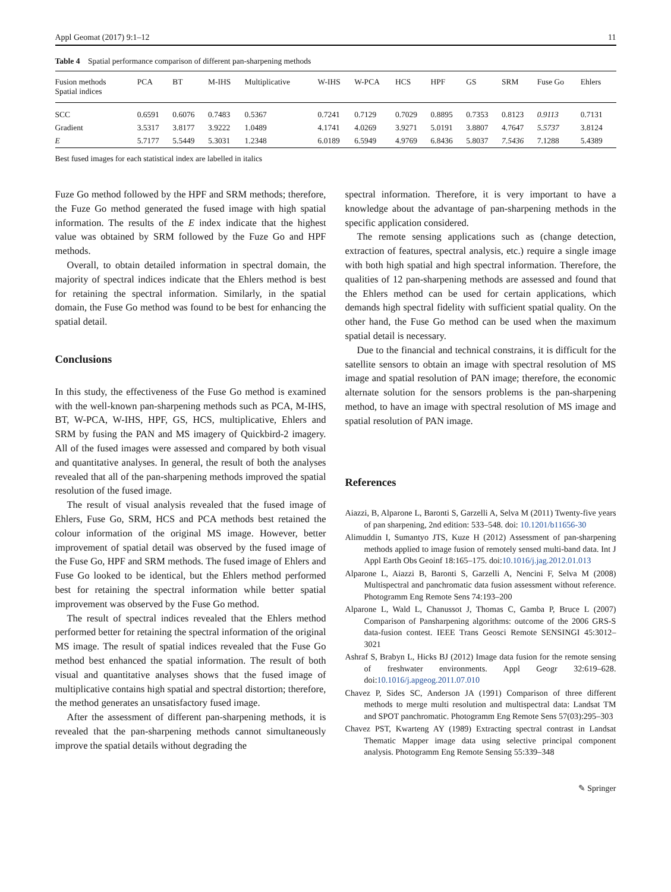Appl Geomat (2017) 9:1–12 11
Table 4 Spatial performance comparison of different pan-sharpening methods
| Fusion methods Spatial indices | PCA | BT | M-IHS | Multiplicative | W-IHS | W-PCA | HCS | HPF | GS | SRM | Fuse Go | Ehlers |
| --- | --- | --- | --- | --- | --- | --- | --- | --- | --- | --- | --- | --- |
| SCC | 0.6591 | 0.6076 | 0.7483 | 0.5367 | 0.7241 | 0.7129 | 0.7029 | 0.8895 | 0.7353 | 0.8123 | 0.9113 | 0.7131 |
| Gradient | 3.5317 | 3.8177 | 3.9222 | 1.0489 | 4.1741 | 4.0269 | 3.9271 | 5.0191 | 3.8807 | 4.7647 | 5.5737 | 3.8124 |
| E | 5.7177 | 5.5449 | 5.3031 | 1.2348 | 6.0189 | 6.5949 | 4.9769 | 6.8436 | 5.8037 | 7.5436 | 7.1288 | 5.4389 |
Best fused images for each statistical index are labelled in italics
Fuze Go method followed by the HPF and SRM methods; therefore, the Fuze Go method generated the fused image with high spatial information. The results of the E index indicate that the highest value was obtained by SRM followed by the Fuze Go and HPF methods.
Overall, to obtain detailed information in spectral domain, the majority of spectral indices indicate that the Ehlers method is best for retaining the spectral information. Similarly, in the spatial domain, the Fuse Go method was found to be best for enhancing the spatial detail.
Conclusions
In this study, the effectiveness of the Fuse Go method is examined with the well-known pan-sharpening methods such as PCA, M-IHS, BT, W-PCA, W-IHS, HPF, GS, HCS, multiplicative, Ehlers and SRM by fusing the PAN and MS imagery of Quickbird-2 imagery. All of the fused images were assessed and compared by both visual and quantitative analyses. In general, the result of both the analyses revealed that all of the pan-sharpening methods improved the spatial resolution of the fused image.
The result of visual analysis revealed that the fused image of Ehlers, Fuse Go, SRM, HCS and PCA methods best retained the colour information of the original MS image. However, better improvement of spatial detail was observed by the fused image of the Fuse Go, HPF and SRM methods. The fused image of Ehlers and Fuse Go looked to be identical, but the Ehlers method performed best for retaining the spectral information while better spatial improvement was observed by the Fuse Go method.
The result of spectral indices revealed that the Ehlers method performed better for retaining the spectral information of the original MS image. The result of spatial indices revealed that the Fuse Go method best enhanced the spatial information. The result of both visual and quantitative analyses shows that the fused image of multiplicative contains high spatial and spectral distortion; therefore, the method generates an unsatisfactory fused image.
After the assessment of different pan-sharpening methods, it is revealed that the pan-sharpening methods cannot simultaneously improve the spatial details without degrading the
spectral information. Therefore, it is very important to have a knowledge about the advantage of pan-sharpening methods in the specific application considered.
The remote sensing applications such as (change detection, extraction of features, spectral analysis, etc.) require a single image with both high spatial and high spectral information. Therefore, the qualities of 12 pan-sharpening methods are assessed and found that the Ehlers method can be used for certain applications, which demands high spectral fidelity with sufficient spatial quality. On the other hand, the Fuse Go method can be used when the maximum spatial detail is necessary.
Due to the financial and technical constrains, it is difficult for the satellite sensors to obtain an image with spectral resolution of MS image and spatial resolution of PAN image; therefore, the economic alternate solution for the sensors problems is the pan-sharpening method, to have an image with spectral resolution of MS image and spatial resolution of PAN image.
References
Aiazzi, B, Alparone L, Baronti S, Garzelli A, Selva M (2011) Twenty-five years of pan sharpening, 2nd edition: 533–548. doi: 10.1201/b11656-30
Alimuddin I, Sumantyo JTS, Kuze H (2012) Assessment of pan-sharpening methods applied to image fusion of remotely sensed multi-band data. Int J Appl Earth Obs Geoinf 18:165–175. doi:10.1016/j.jag.2012.01.013
Alparone L, Aiazzi B, Baronti S, Garzelli A, Nencini F, Selva M (2008) Multispectral and panchromatic data fusion assessment without reference. Photogramm Eng Remote Sens 74:193–200
Alparone L, Wald L, Chanussot J, Thomas C, Gamba P, Bruce L (2007) Comparison of Pansharpening algorithms: outcome of the 2006 GRS-S data-fusion contest. IEEE Trans Geosci Remote SENSINGI 45:3012–3021
Ashraf S, Brabyn L, Hicks BJ (2012) Image data fusion for the remote sensing of freshwater environments. Appl Geogr 32:619–628. doi:10.1016/j.apgeog.2011.07.010
Chavez P, Sides SC, Anderson JA (1991) Comparison of three different methods to merge multi resolution and multispectral data: Landsat TM and SPOT panchromatic. Photogramm Eng Remote Sens 57(03):295–303
Chavez PST, Kwarteng AY (1989) Extracting spectral contrast in Landsat Thematic Mapper image data using selective principal component analysis. Photogramm Eng Remote Sensing 55:339–348
✎ Springer